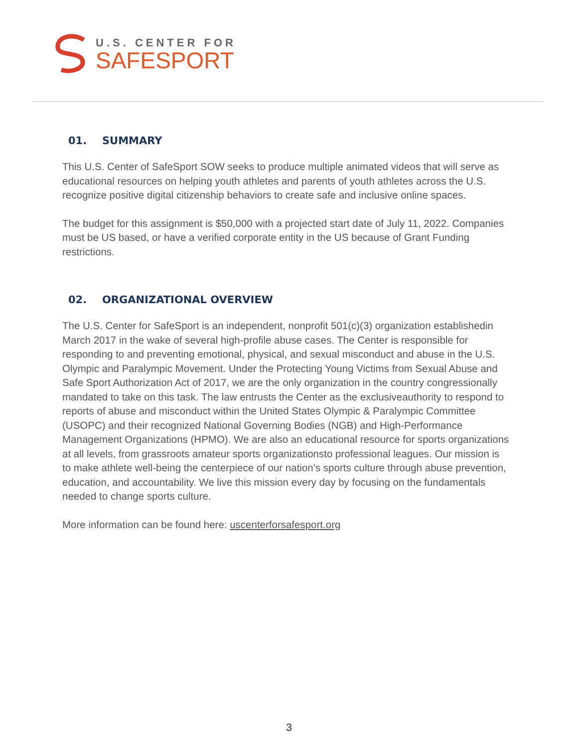U.S. CENTER FOR
SAFESPORT
01. SUMMARY
This U.S. Center of SafeSport SOW seeks to produce multiple animated videos that will serve as educational resources on helping youth athletes and parents of youth athletes across the U.S. recognize positive digital citizenship behaviors to create safe and inclusive online spaces.
The budget for this assignment is $50,000 with a projected start date of July 11, 2022. Companies must be US based, or have a verified corporate entity in the US because of Grant Funding restrictions.
02. ORGANIZATIONAL OVERVIEW
The U.S. Center for SafeSport is an independent, nonprofit 501(c)(3) organization establishedin March 2017 in the wake of several high-profile abuse cases. The Center is responsible for responding to and preventing emotional, physical, and sexual misconduct and abuse in the U.S. Olympic and Paralympic Movement. Under the Protecting Young Victims from Sexual Abuse and Safe Sport Authorization Act of 2017, we are the only organization in the country congressionally mandated to take on this task. The law entrusts the Center as the exclusiveauthority to respond to reports of abuse and misconduct within the United States Olympic & Paralympic Committee (USOPC) and their recognized National Governing Bodies (NGB) and High-Performance Management Organizations (HPMO). We are also an educational resource for sports organizations at all levels, from grassroots amateur sports organizationsto professional leagues. Our mission is to make athlete well-being the centerpiece of our nation’s sports culture through abuse prevention, education, and accountability. We live this mission every day by focusing on the fundamentals needed to change sports culture.
More information can be found here: uscenterforsafesport.org
3